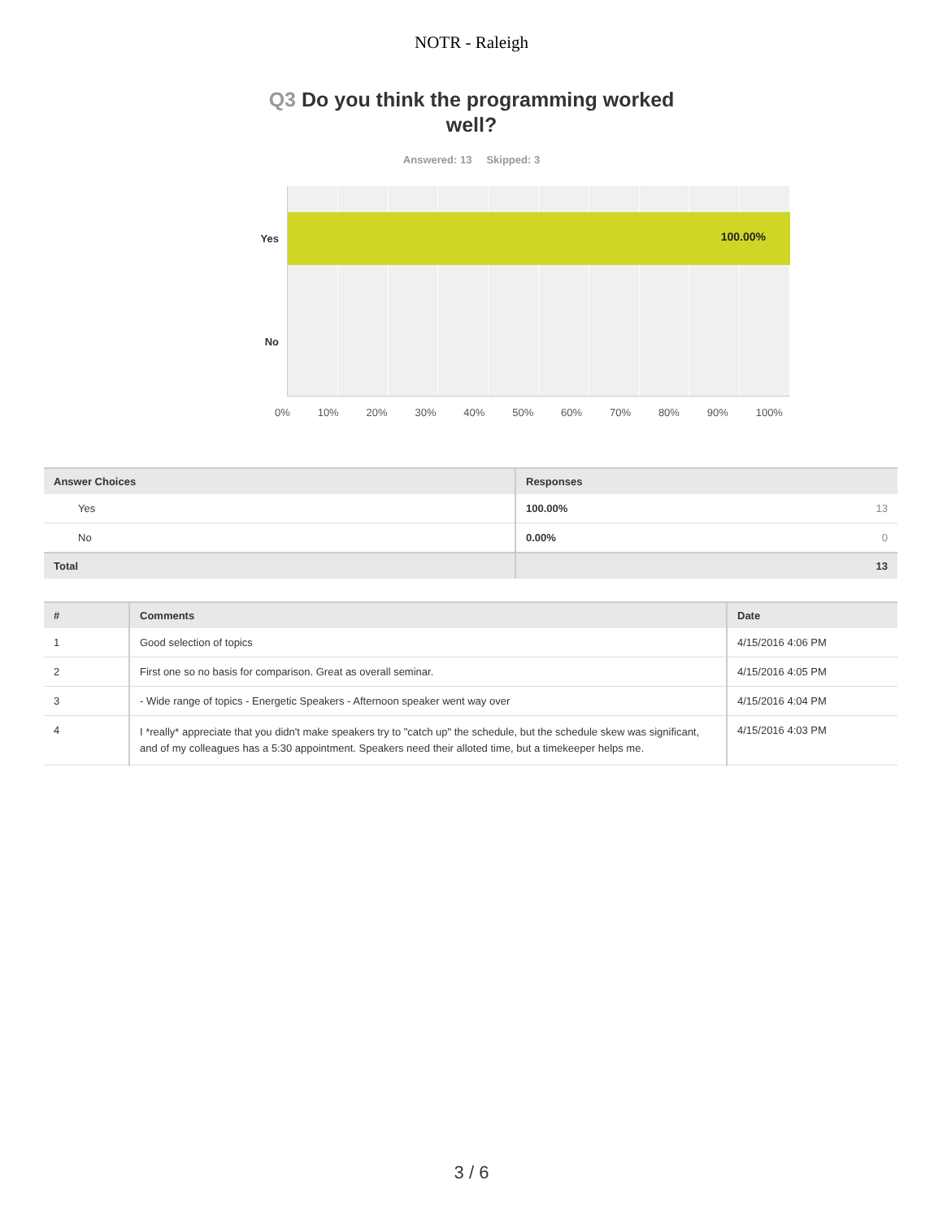NOTR - Raleigh
Q3 Do you think the programming worked well?
Answered: 13 Skipped: 3
Yes
No
100.00%
0% 10% 20% 30% 40% 50% 60% 70% 80% 90% 100%
| Answer Choices | Responses | |
| --- | --- | --- |
| Yes | 100.00% | 13 |
| No | 0.00% | 0 |
| Total | | 13 |
| # | Comments | Date |
| --- | --- | --- |
| 1 | Good selection of topics | 4/15/2016 4:06 PM |
| 2 | First one so no basis for comparison. Great as overall seminar. | 4/15/2016 4:05 PM |
| 3 | - Wide range of topics - Energetic Speakers - Afternoon speaker went way over | 4/15/2016 4:04 PM |
| 4 | I *really* appreciate that you didn't make speakers try to "catch up" the schedule, but the schedule skew was significant, and of my colleagues has a 5:30 appointment. Speakers need their alloted time, but a timekeeper helps me. | 4/15/2016 4:03 PM |
3 / 6